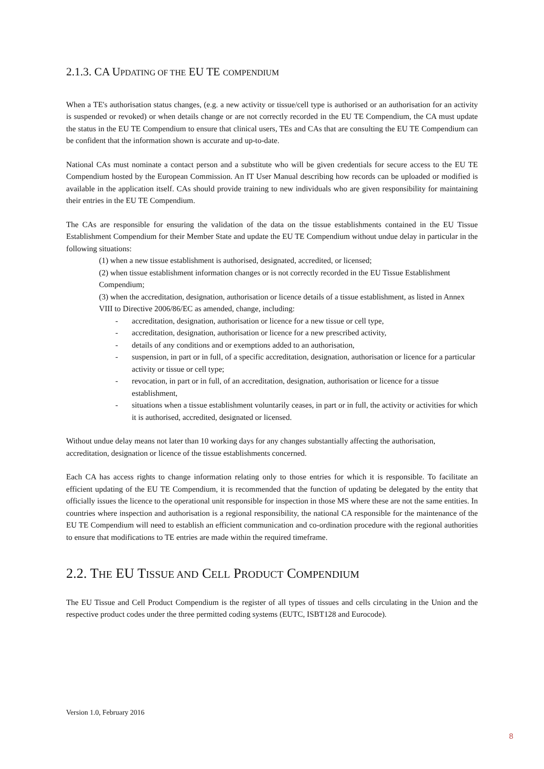2.1.3. CA UPDATING OF THE EU TE COMPENDIUM
When a TE's authorisation status changes, (e.g. a new activity or tissue/cell type is authorised or an authorisation for an activity is suspended or revoked) or when details change or are not correctly recorded in the EU TE Compendium, the CA must update the status in the EU TE Compendium to ensure that clinical users, TEs and CAs that are consulting the EU TE Compendium can be confident that the information shown is accurate and up-to-date.
National CAs must nominate a contact person and a substitute who will be given credentials for secure access to the EU TE Compendium hosted by the European Commission. An IT User Manual describing how records can be uploaded or modified is available in the application itself. CAs should provide training to new individuals who are given responsibility for maintaining their entries in the EU TE Compendium.
The CAs are responsible for ensuring the validation of the data on the tissue establishments contained in the EU Tissue Establishment Compendium for their Member State and update the EU TE Compendium without undue delay in particular in the following situations:
(1) when a new tissue establishment is authorised, designated, accredited, or licensed;
(2) when tissue establishment information changes or is not correctly recorded in the EU Tissue Establishment Compendium;
(3) when the accreditation, designation, authorisation or licence details of a tissue establishment, as listed in Annex VIII to Directive 2006/86/EC as amended, change, including:
- accreditation, designation, authorisation or licence for a new tissue or cell type,
- accreditation, designation, authorisation or licence for a new prescribed activity,
- details of any conditions and or exemptions added to an authorisation,
- suspension, in part or in full, of a specific accreditation, designation, authorisation or licence for a particular activity or tissue or cell type;
- revocation, in part or in full, of an accreditation, designation, authorisation or licence for a tissue establishment,
- situations when a tissue establishment voluntarily ceases, in part or in full, the activity or activities for which it is authorised, accredited, designated or licensed.
Without undue delay means not later than 10 working days for any changes substantially affecting the authorisation, accreditation, designation or licence of the tissue establishments concerned.
Each CA has access rights to change information relating only to those entries for which it is responsible. To facilitate an efficient updating of the EU TE Compendium, it is recommended that the function of updating be delegated by the entity that officially issues the licence to the operational unit responsible for inspection in those MS where these are not the same entities. In countries where inspection and authorisation is a regional responsibility, the national CA responsible for the maintenance of the EU TE Compendium will need to establish an efficient communication and co-ordination procedure with the regional authorities to ensure that modifications to TE entries are made within the required timeframe.
2.2. THE EU TISSUE AND CELL PRODUCT COMPENDIUM
The EU Tissue and Cell Product Compendium is the register of all types of tissues and cells circulating in the Union and the respective product codes under the three permitted coding systems (EUTC, ISBT128 and Eurocode).
Version 1.0, February 2016
8